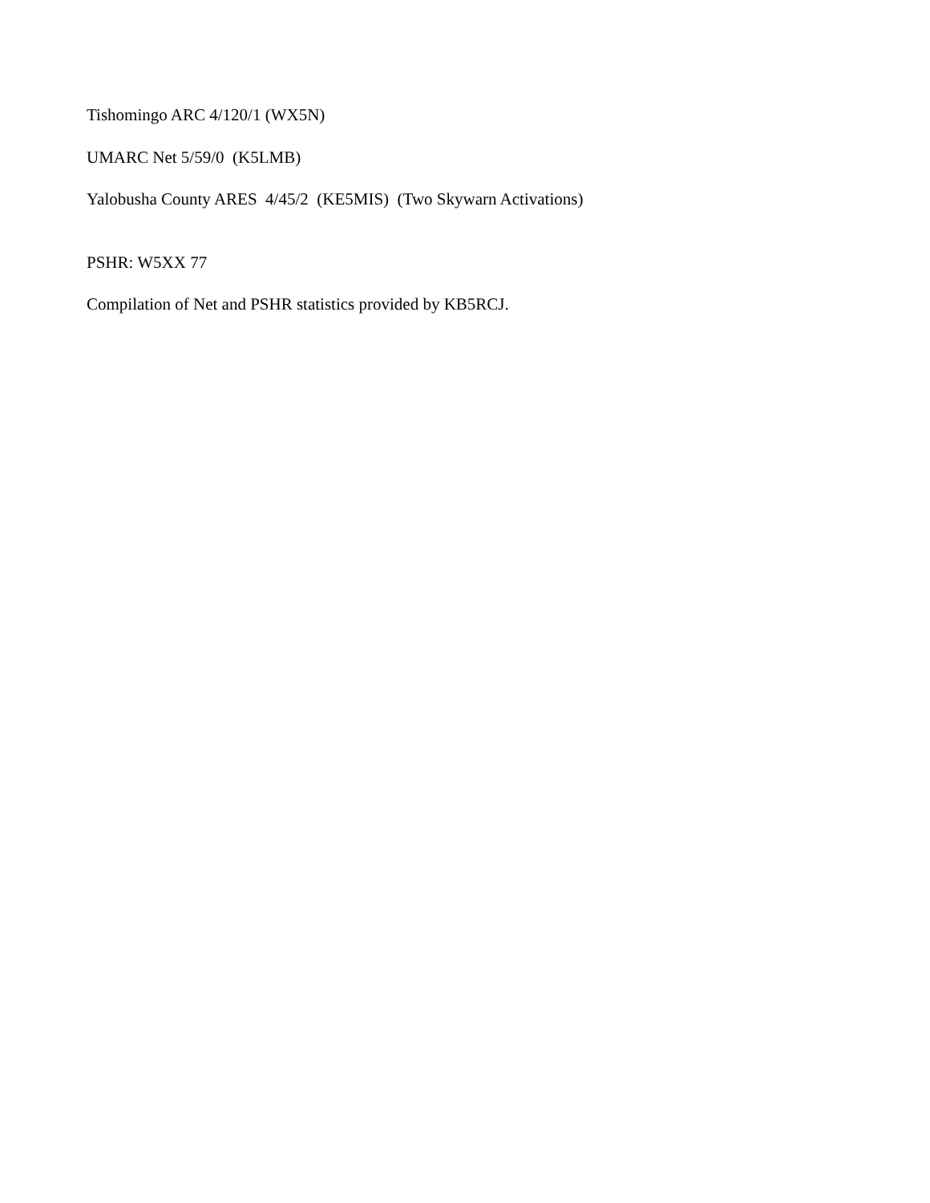Tishomingo ARC 4/120/1 (WX5N)
UMARC Net 5/59/0 (K5LMB)
Yalobusha County ARES 4/45/2 (KE5MIS) (Two Skywarn Activations)
PSHR: W5XX 77
Compilation of Net and PSHR statistics provided by KB5RCJ.